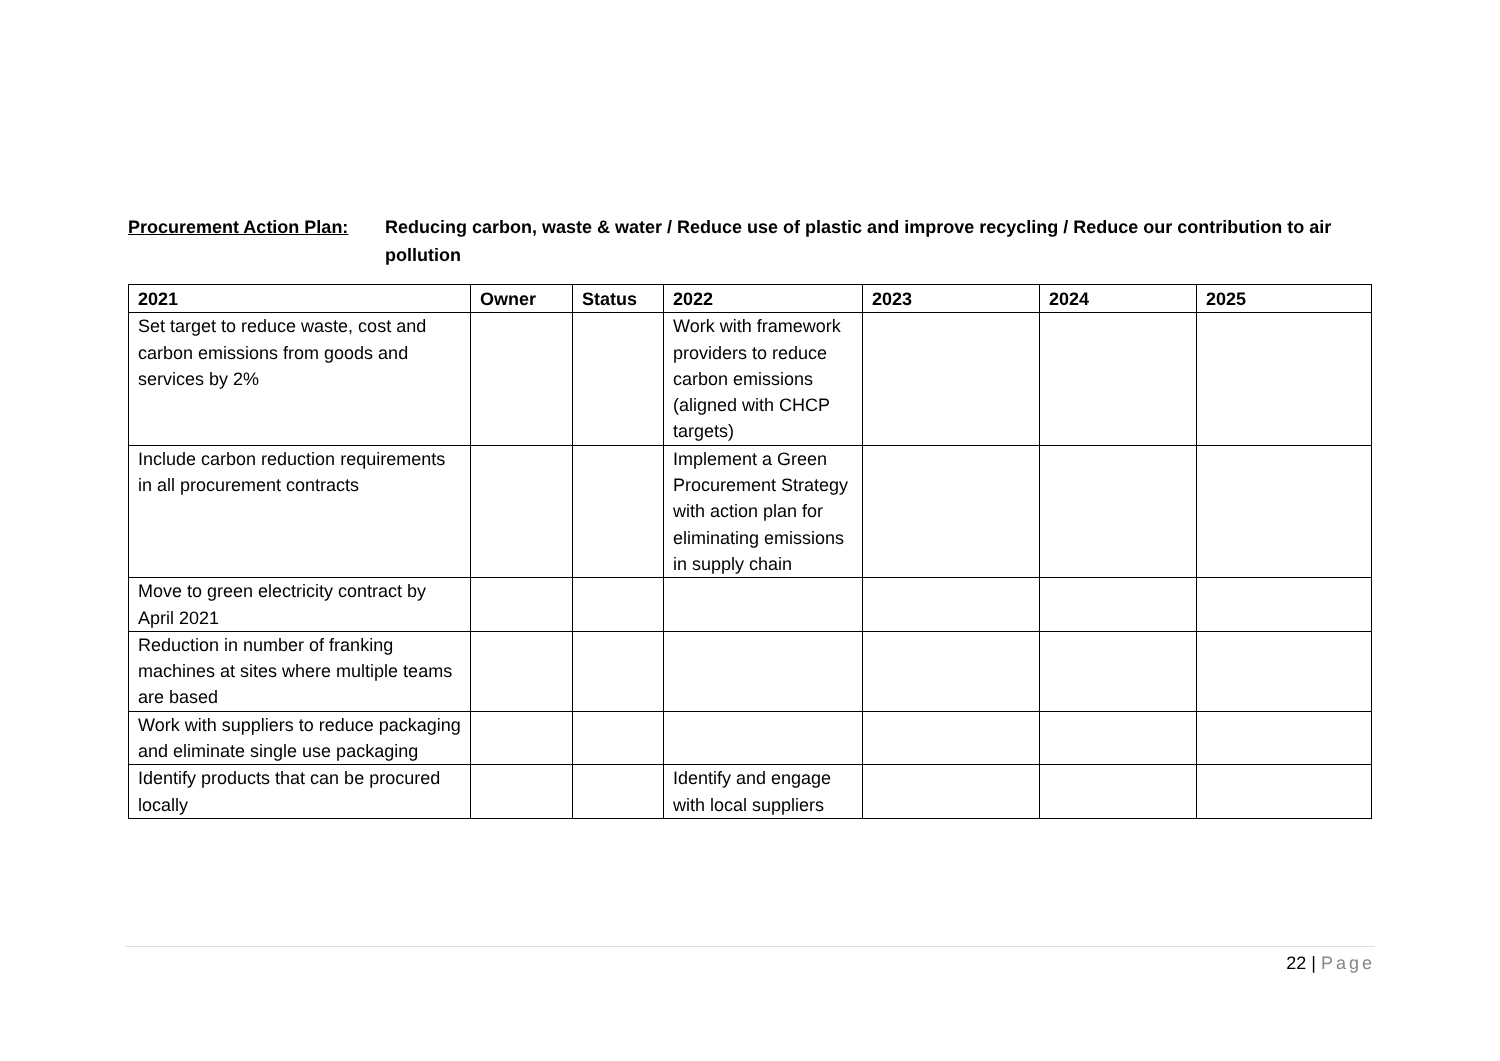Procurement Action Plan:
Reducing carbon, waste & water / Reduce use of plastic and improve recycling / Reduce our contribution to air pollution
| 2021 | Owner | Status | 2022 | 2023 | 2024 | 2025 |
| --- | --- | --- | --- | --- | --- | --- |
| Set target to reduce waste, cost and carbon emissions from goods and services by 2% | | | Work with framework providers to reduce carbon emissions (aligned with CHCP targets) | | | |
| Include carbon reduction requirements in all procurement contracts | | | Implement a Green Procurement Strategy with action plan for eliminating emissions in supply chain | | | |
| Move to green electricity contract by April 2021 | | | | | | |
| Reduction in number of franking machines at sites where multiple teams are based | | | | | | |
| Work with suppliers to reduce packaging and eliminate single use packaging | | | | | | |
| Identify products that can be procured locally | | | Identify and engage with local suppliers | | | |
22 | Page